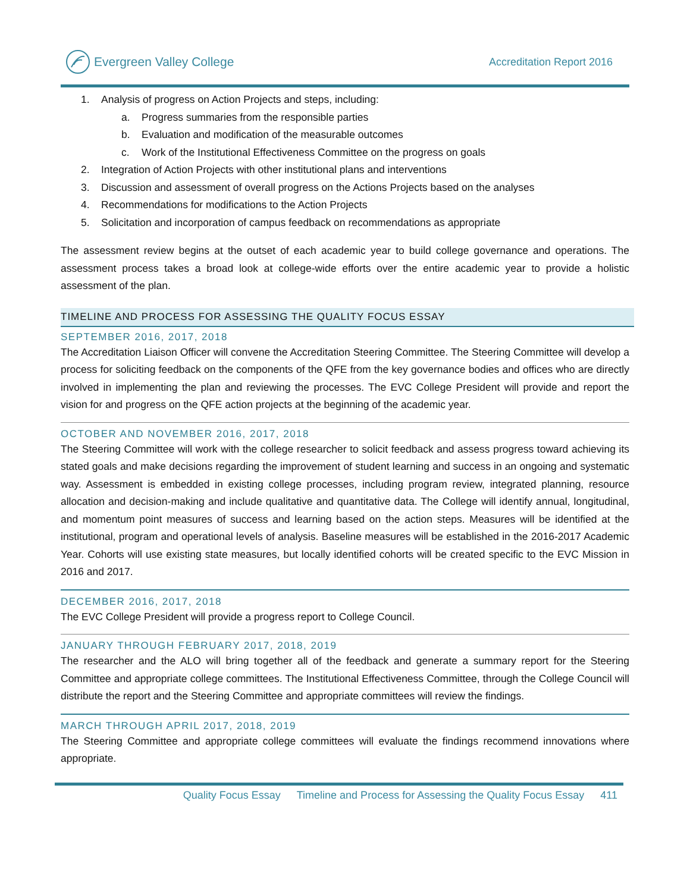Evergreen Valley College
Accreditation Report 2016
1. Analysis of progress on Action Projects and steps, including:
a. Progress summaries from the responsible parties
b. Evaluation and modification of the measurable outcomes
c. Work of the Institutional Effectiveness Committee on the progress on goals
2. Integration of Action Projects with other institutional plans and interventions
3. Discussion and assessment of overall progress on the Actions Projects based on the analyses
4. Recommendations for modifications to the Action Projects
5. Solicitation and incorporation of campus feedback on recommendations as appropriate
The assessment review begins at the outset of each academic year to build college governance and operations. The assessment process takes a broad look at college-wide efforts over the entire academic year to provide a holistic assessment of the plan.
TIMELINE AND PROCESS FOR ASSESSING THE QUALITY FOCUS ESSAY
SEPTEMBER 2016, 2017, 2018
The Accreditation Liaison Officer will convene the Accreditation Steering Committee. The Steering Committee will develop a process for soliciting feedback on the components of the QFE from the key governance bodies and offices who are directly involved in implementing the plan and reviewing the processes. The EVC College President will provide and report the vision for and progress on the QFE action projects at the beginning of the academic year.
OCTOBER AND NOVEMBER 2016, 2017, 2018
The Steering Committee will work with the college researcher to solicit feedback and assess progress toward achieving its stated goals and make decisions regarding the improvement of student learning and success in an ongoing and systematic way. Assessment is embedded in existing college processes, including program review, integrated planning, resource allocation and decision-making and include qualitative and quantitative data. The College will identify annual, longitudinal, and momentum point measures of success and learning based on the action steps. Measures will be identified at the institutional, program and operational levels of analysis. Baseline measures will be established in the 2016-2017 Academic Year. Cohorts will use existing state measures, but locally identified cohorts will be created specific to the EVC Mission in 2016 and 2017.
DECEMBER 2016, 2017, 2018
The EVC College President will provide a progress report to College Council.
JANUARY THROUGH FEBRUARY 2017, 2018, 2019
The researcher and the ALO will bring together all of the feedback and generate a summary report for the Steering Committee and appropriate college committees. The Institutional Effectiveness Committee, through the College Council will distribute the report and the Steering Committee and appropriate committees will review the findings.
MARCH THROUGH APRIL 2017, 2018, 2019
The Steering Committee and appropriate college committees will evaluate the findings recommend innovations where appropriate.
Quality Focus Essay Timeline and Process for Assessing the Quality Focus Essay 411